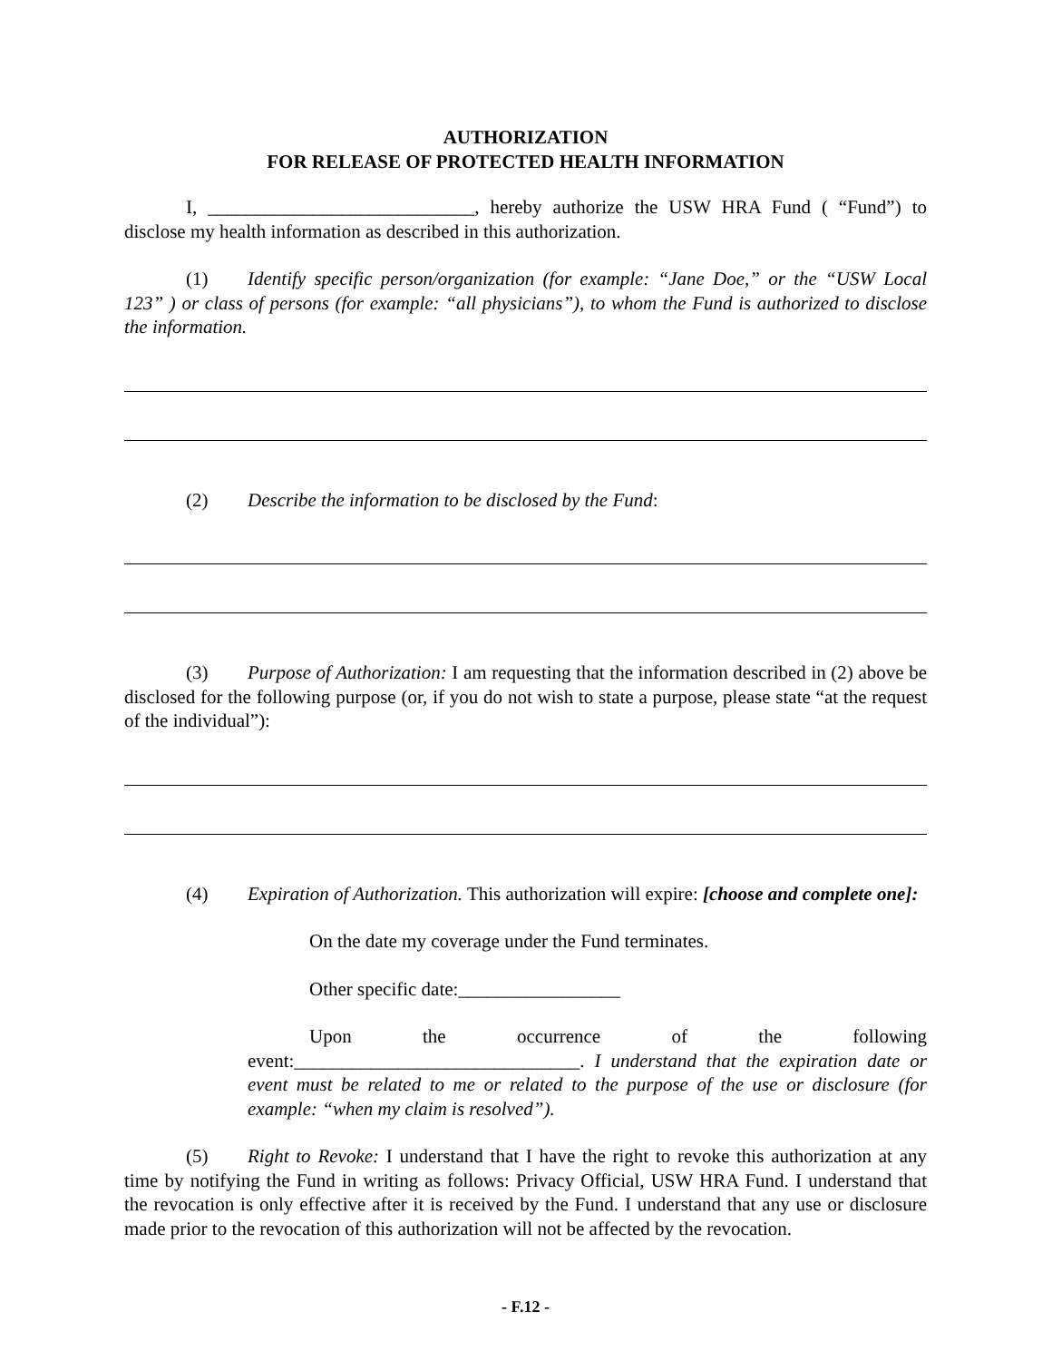AUTHORIZATION
FOR RELEASE OF PROTECTED HEALTH INFORMATION
I, ____________________________, hereby authorize the USW HRA Fund ( “Fund”) to disclose my health information as described in this authorization.
(1) Identify specific person/organization (for example: “Jane Doe,” or the “USW Local 123” ) or class of persons (for example: “all physicians”), to whom the Fund is authorized to disclose the information.
(2) Describe the information to be disclosed by the Fund:
(3) Purpose of Authorization: I am requesting that the information described in (2) above be disclosed for the following purpose (or, if you do not wish to state a purpose, please state “at the request of the individual”):
(4) Expiration of Authorization. This authorization will expire: [choose and complete one]:
On the date my coverage under the Fund terminates.
Other specific date:_________________
Upon the occurrence of the following event:______________________________. I understand that the expiration date or event must be related to me or related to the purpose of the use or disclosure (for example: “when my claim is resolved”).
(5) Right to Revoke: I understand that I have the right to revoke this authorization at any time by notifying the Fund in writing as follows: Privacy Official, USW HRA Fund. I understand that the revocation is only effective after it is received by the Fund. I understand that any use or disclosure made prior to the revocation of this authorization will not be affected by the revocation.
- F.12 -